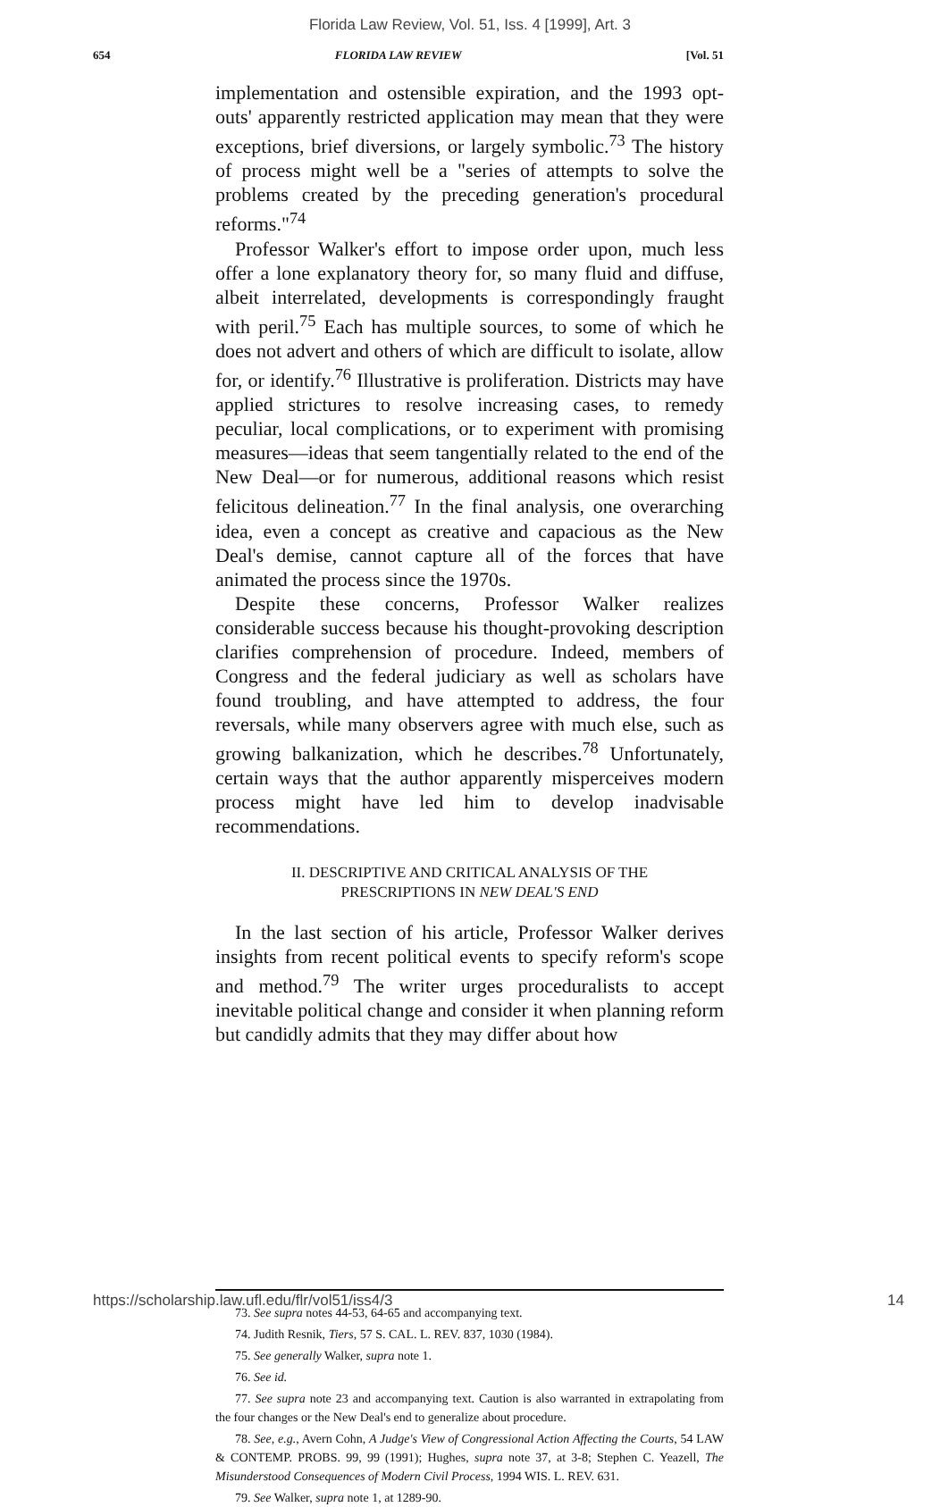Florida Law Review, Vol. 51, Iss. 4 [1999], Art. 3
654 FLORIDA LAW REVIEW [Vol. 51
implementation and ostensible expiration, and the 1993 opt-outs' apparently restricted application may mean that they were exceptions, brief diversions, or largely symbolic.<sup>73</sup> The history of process might well be a "series of attempts to solve the problems created by the preceding generation's procedural reforms."<sup>74</sup>
Professor Walker's effort to impose order upon, much less offer a lone explanatory theory for, so many fluid and diffuse, albeit interrelated, developments is correspondingly fraught with peril.<sup>75</sup> Each has multiple sources, to some of which he does not advert and others of which are difficult to isolate, allow for, or identify.<sup>76</sup> Illustrative is proliferation. Districts may have applied strictures to resolve increasing cases, to remedy peculiar, local complications, or to experiment with promising measures—ideas that seem tangentially related to the end of the New Deal—or for numerous, additional reasons which resist felicitous delineation.<sup>77</sup> In the final analysis, one overarching idea, even a concept as creative and capacious as the New Deal's demise, cannot capture all of the forces that have animated the process since the 1970s.
Despite these concerns, Professor Walker realizes considerable success because his thought-provoking description clarifies comprehension of procedure. Indeed, members of Congress and the federal judiciary as well as scholars have found troubling, and have attempted to address, the four reversals, while many observers agree with much else, such as growing balkanization, which he describes.<sup>78</sup> Unfortunately, certain ways that the author apparently misperceives modern process might have led him to develop inadvisable recommendations.
II. DESCRIPTIVE AND CRITICAL ANALYSIS OF THE
PRESCRIPTIONS IN NEW DEAL'S END
In the last section of his article, Professor Walker derives insights from recent political events to specify reform's scope and method.<sup>79</sup> The writer urges proceduralists to accept inevitable political change and consider it when planning reform but candidly admits that they may differ about how
73. See supra notes 44-53, 64-65 and accompanying text.
74. Judith Resnik, Tiers, 57 S. CAL. L. REV. 837, 1030 (1984).
75. See generally Walker, supra note 1.
76. See id.
77. See supra note 23 and accompanying text. Caution is also warranted in extrapolating from the four changes or the New Deal's end to generalize about procedure.
78. See, e.g., Avern Cohn, A Judge's View of Congressional Action Affecting the Courts, 54 LAW & CONTEMP. PROBS. 99, 99 (1991); Hughes, supra note 37, at 3-8; Stephen C. Yeazell, The Misunderstood Consequences of Modern Civil Process, 1994 WIS. L. REV. 631.
79. See Walker, supra note 1, at 1289-90.
https://scholarship.law.ufl.edu/flr/vol51/iss4/3 14